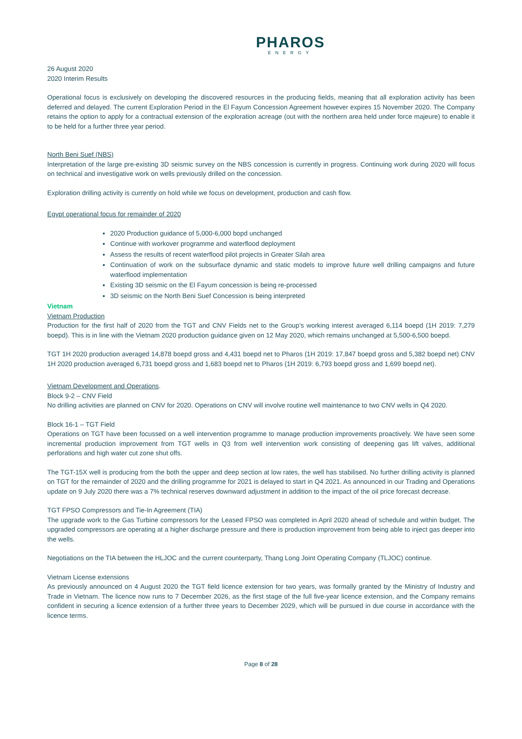PHAROS
ENERGY
26 August 2020
2020 Interim Results
Operational focus is exclusively on developing the discovered resources in the producing fields, meaning that all exploration activity has been deferred and delayed. The current Exploration Period in the El Fayum Concession Agreement however expires 15 November 2020. The Company retains the option to apply for a contractual extension of the exploration acreage (out with the northern area held under force majeure) to enable it to be held for a further three year period.
North Beni Suef (NBS)
Interpretation of the large pre-existing 3D seismic survey on the NBS concession is currently in progress. Continuing work during 2020 will focus on technical and investigative work on wells previously drilled on the concession.
Exploration drilling activity is currently on hold while we focus on development, production and cash flow.
Egypt operational focus for remainder of 2020
2020 Production guidance of 5,000-6,000 bopd unchanged
Continue with workover programme and waterflood deployment
Assess the results of recent waterflood pilot projects in Greater Silah area
Continuation of work on the subsurface dynamic and static models to improve future well drilling campaigns and future waterflood implementation
Existing 3D seismic on the El Fayum concession is being re-processed
3D seismic on the North Beni Suef Concession is being interpreted
Vietnam
Vietnam Production
Production for the first half of 2020 from the TGT and CNV Fields net to the Group’s working interest averaged 6,114 boepd (1H 2019: 7,279 boepd). This is in line with the Vietnam 2020 production guidance given on 12 May 2020, which remains unchanged at 5,500-6,500 boepd.
TGT 1H 2020 production averaged 14,878 boepd gross and 4,431 boepd net to Pharos (1H 2019: 17,847 boepd gross and 5,382 boepd net) CNV 1H 2020 production averaged 6,731 boepd gross and 1,683 boepd net to Pharos (1H 2019: 6,793 boepd gross and 1,699 boepd net).
Vietnam Development and Operations.
Block 9-2 – CNV Field
No drilling activities are planned on CNV for 2020. Operations on CNV will involve routine well maintenance to two CNV wells in Q4 2020.
Block 16-1 – TGT Field
Operations on TGT have been focussed on a well intervention programme to manage production improvements proactively. We have seen some incremental production improvement from TGT wells in Q3 from well intervention work consisting of deepening gas lift valves, additional perforations and high water cut zone shut offs.
The TGT-15X well is producing from the both the upper and deep section at low rates, the well has stabilised. No further drilling activity is planned on TGT for the remainder of 2020 and the drilling programme for 2021 is delayed to start in Q4 2021. As announced in our Trading and Operations update on 9 July 2020 there was a 7% technical reserves downward adjustment in addition to the impact of the oil price forecast decrease.
TGT FPSO Compressors and Tie-In Agreement (TIA)
The upgrade work to the Gas Turbine compressors for the Leased FPSO was completed in April 2020 ahead of schedule and within budget. The upgraded compressors are operating at a higher discharge pressure and there is production improvement from being able to inject gas deeper into the wells.
Negotiations on the TIA between the HLJOC and the current counterparty, Thang Long Joint Operating Company (TLJOC) continue.
Vietnam License extensions
As previously announced on 4 August 2020 the TGT field licence extension for two years, was formally granted by the Ministry of Industry and Trade in Vietnam. The licence now runs to 7 December 2026, as the first stage of the full five-year licence extension, and the Company remains confident in securing a licence extension of a further three years to December 2029, which will be pursued in due course in accordance with the licence terms.
Page 8 of 28